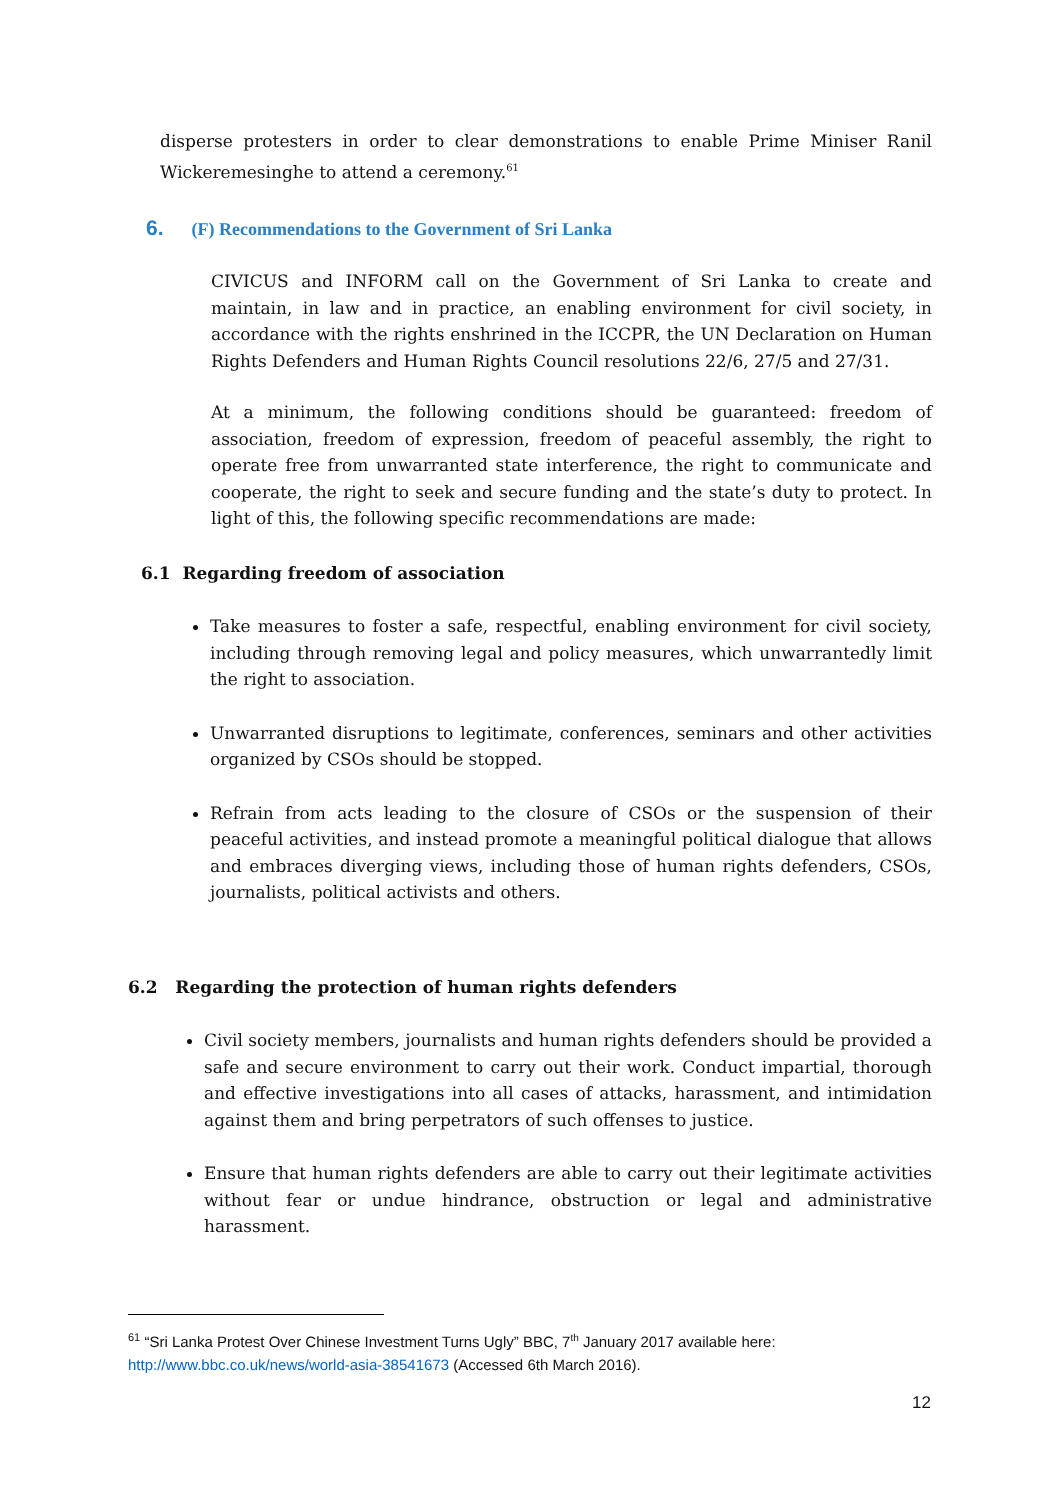disperse protesters in order to clear demonstrations to enable Prime Miniser Ranil Wickeremesinghe to attend a ceremony.<sup>61</sup>
6. (F) Recommendations to the Government of Sri Lanka
CIVICUS and INFORM call on the Government of Sri Lanka to create and maintain, in law and in practice, an enabling environment for civil society, in accordance with the rights enshrined in the ICCPR, the UN Declaration on Human Rights Defenders and Human Rights Council resolutions 22/6, 27/5 and 27/31.
At a minimum, the following conditions should be guaranteed: freedom of association, freedom of expression, freedom of peaceful assembly, the right to operate free from unwarranted state interference, the right to communicate and cooperate, the right to seek and secure funding and the state’s duty to protect. In light of this, the following specific recommendations are made:
6.1 Regarding freedom of association
Take measures to foster a safe, respectful, enabling environment for civil society, including through removing legal and policy measures, which unwarrantedly limit the right to association.
Unwarranted disruptions to legitimate, conferences, seminars and other activities organized by CSOs should be stopped.
Refrain from acts leading to the closure of CSOs or the suspension of their peaceful activities, and instead promote a meaningful political dialogue that allows and embraces diverging views, including those of human rights defenders, CSOs, journalists, political activists and others.
6.2 Regarding the protection of human rights defenders
Civil society members, journalists and human rights defenders should be provided a safe and secure environment to carry out their work. Conduct impartial, thorough and effective investigations into all cases of attacks, harassment, and intimidation against them and bring perpetrators of such offenses to justice.
Ensure that human rights defenders are able to carry out their legitimate activities without fear or undue hindrance, obstruction or legal and administrative harassment.
<sup>61</sup> “Sri Lanka Protest Over Chinese Investment Turns Ugly” BBC, 7<sup>th</sup> January 2017 available here:
http://www.bbc.co.uk/news/world-asia-38541673 (Accessed 6th March 2016).
12